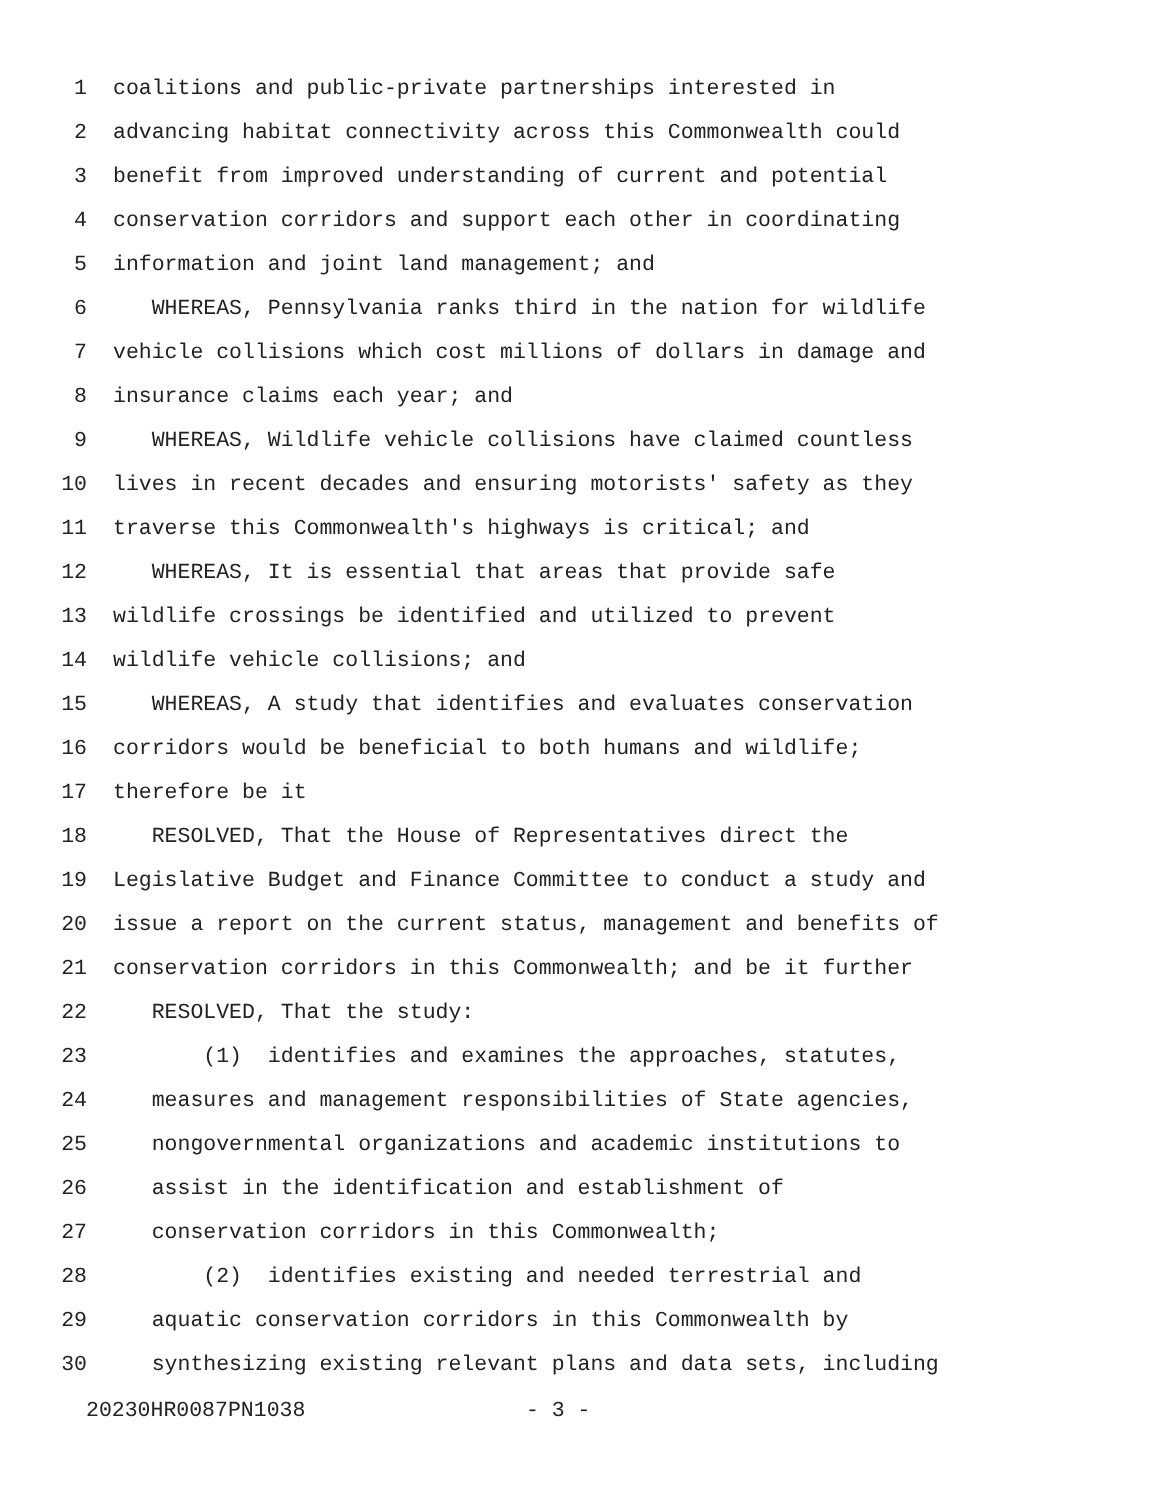1 coalitions and public-private partnerships interested in
2 advancing habitat connectivity across this Commonwealth could
3 benefit from improved understanding of current and potential
4 conservation corridors and support each other in coordinating
5 information and joint land management; and
6 WHEREAS, Pennsylvania ranks third in the nation for wildlife
7 vehicle collisions which cost millions of dollars in damage and
8 insurance claims each year; and
9 WHEREAS, Wildlife vehicle collisions have claimed countless
10 lives in recent decades and ensuring motorists' safety as they
11 traverse this Commonwealth's highways is critical; and
12 WHEREAS, It is essential that areas that provide safe
13 wildlife crossings be identified and utilized to prevent
14 wildlife vehicle collisions; and
15 WHEREAS, A study that identifies and evaluates conservation
16 corridors would be beneficial to both humans and wildlife;
17 therefore be it
18 RESOLVED, That the House of Representatives direct the
19 Legislative Budget and Finance Committee to conduct a study and
20 issue a report on the current status, management and benefits of
21 conservation corridors in this Commonwealth; and be it further
22 RESOLVED, That the study:
23 (1) identifies and examines the approaches, statutes,
24 measures and management responsibilities of State agencies,
25 nongovernmental organizations and academic institutions to
26 assist in the identification and establishment of
27 conservation corridors in this Commonwealth;
28 (2) identifies existing and needed terrestrial and
29 aquatic conservation corridors in this Commonwealth by
30 synthesizing existing relevant plans and data sets, including
20230HR0087PN1038 - 3 -